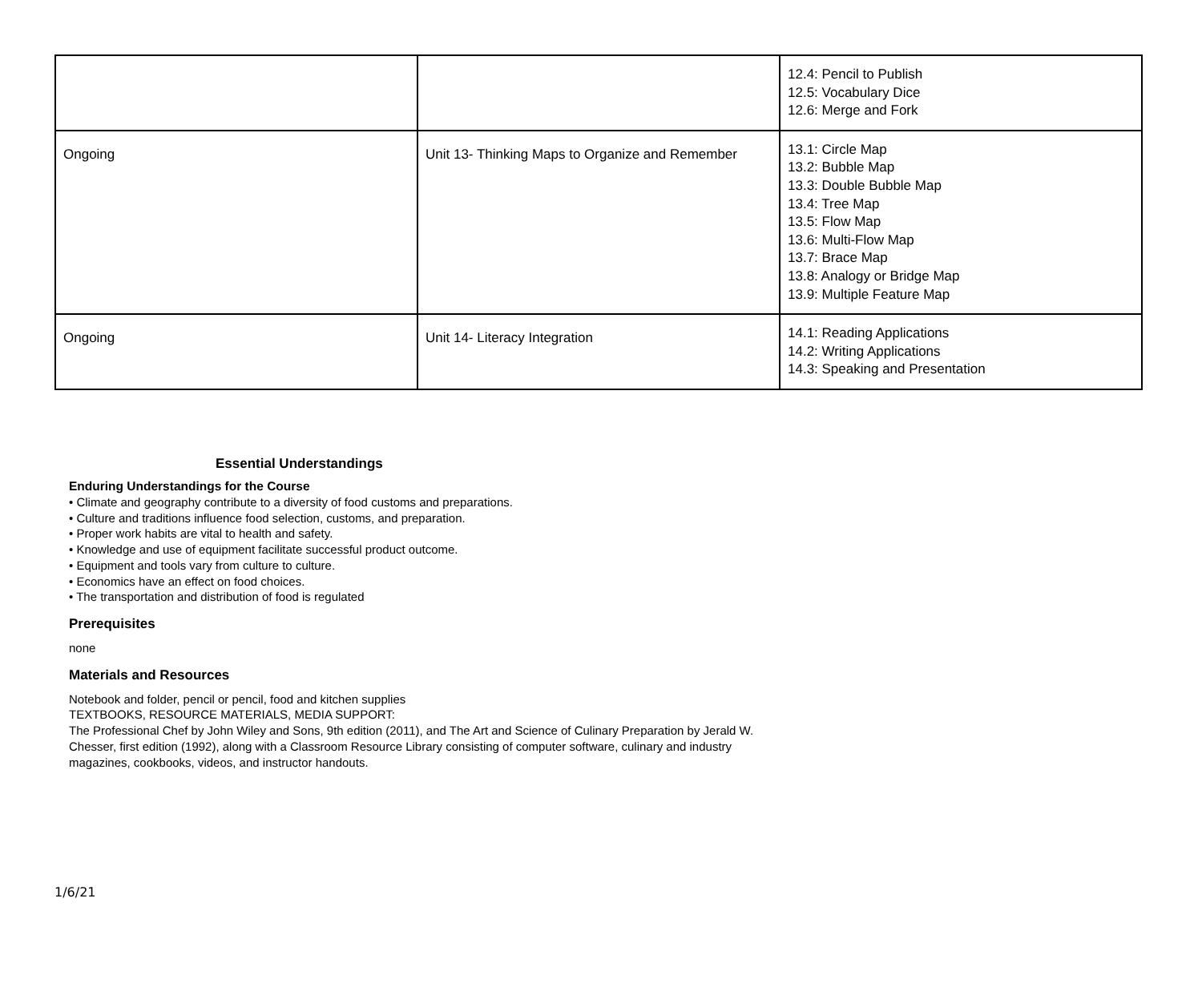| | | 12.4: Pencil to Publish 12.5: Vocabulary Dice 12.6: Merge and Fork |
| Ongoing | Unit 13- Thinking Maps to Organize and Remember | 13.1: Circle Map 13.2: Bubble Map 13.3: Double Bubble Map 13.4: Tree Map 13.5: Flow Map 13.6: Multi-Flow Map 13.7: Brace Map 13.8: Analogy or Bridge Map 13.9: Multiple Feature Map |
| Ongoing | Unit 14- Literacy Integration | 14.1: Reading Applications 14.2: Writing Applications 14.3: Speaking and Presentation |
Essential Understandings
Enduring Understandings for the Course
• Climate and geography contribute to a diversity of food customs and preparations.
• Culture and traditions influence food selection, customs, and preparation.
• Proper work habits are vital to health and safety.
• Knowledge and use of equipment facilitate successful product outcome.
• Equipment and tools vary from culture to culture.
• Economics have an effect on food choices.
• The transportation and distribution of food is regulated
Prerequisites
none
Materials and Resources
Notebook and folder, pencil or pencil, food and kitchen supplies
TEXTBOOKS, RESOURCE MATERIALS, MEDIA SUPPORT:
The Professional Chef by John Wiley and Sons, 9th edition (2011), and The Art and Science of Culinary Preparation by Jerald W.
Chesser, first edition (1992), along with a Classroom Resource Library consisting of computer software, culinary and industry
magazines, cookbooks, videos, and instructor handouts.
1/6/21